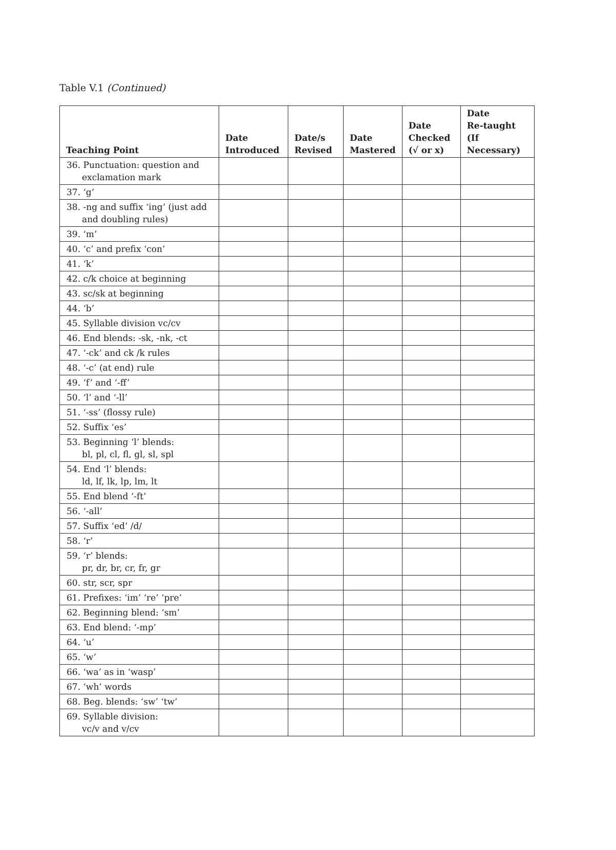Table V.1 (Continued)
| Teaching Point | Date Introduced | Date/s Revised | Date Mastered | Date Checked (√ or x) | Date Re-taught (If Necessary) |
| --- | --- | --- | --- | --- | --- |
| 36. Punctuation: question and exclamation mark | | | | | |
| 37. ‘g’ | | | | | |
| 38. -ng and suffix ‘ing’ (just add and doubling rules) | | | | | |
| 39. ‘m’ | | | | | |
| 40. ‘c’ and prefix ‘con’ | | | | | |
| 41. ‘k’ | | | | | |
| 42. c/k choice at beginning | | | | | |
| 43. sc/sk at beginning | | | | | |
| 44. ‘b’ | | | | | |
| 45. Syllable division vc/cv | | | | | |
| 46. End blends: -sk, -nk, -ct | | | | | |
| 47. ‘-ck’ and ck /k rules | | | | | |
| 48. ‘-c’ (at end) rule | | | | | |
| 49. ‘f’ and ‘-ff’ | | | | | |
| 50. ‘l’ and ‘-ll’ | | | | | |
| 51. ‘-ss’ (flossy rule) | | | | | |
| 52. Suffix ‘es’ | | | | | |
| 53. Beginning ‘l’ blends: bl, pl, cl, fl, gl, sl, spl | | | | | |
| 54. End ‘l’ blends: ld, lf, lk, lp, lm, lt | | | | | |
| 55. End blend ‘-ft’ | | | | | |
| 56. ‘-all’ | | | | | |
| 57. Suffix ‘ed’ /d/ | | | | | |
| 58. ‘r’ | | | | | |
| 59. ‘r’ blends: pr, dr, br, cr, fr, gr | | | | | |
| 60. str, scr, spr | | | | | |
| 61. Prefixes: ‘im’ ‘re’ ‘pre’ | | | | | |
| 62. Beginning blend: ‘sm’ | | | | | |
| 63. End blend: ‘-mp’ | | | | | |
| 64. ‘u’ | | | | | |
| 65. ‘w’ | | | | | |
| 66. ‘wa’ as in ‘wasp’ | | | | | |
| 67. ‘wh’ words | | | | | |
| 68. Beg. blends: ‘sw’ ‘tw’ | | | | | |
| 69. Syllable division: vc/v and v/cv | | | | | |